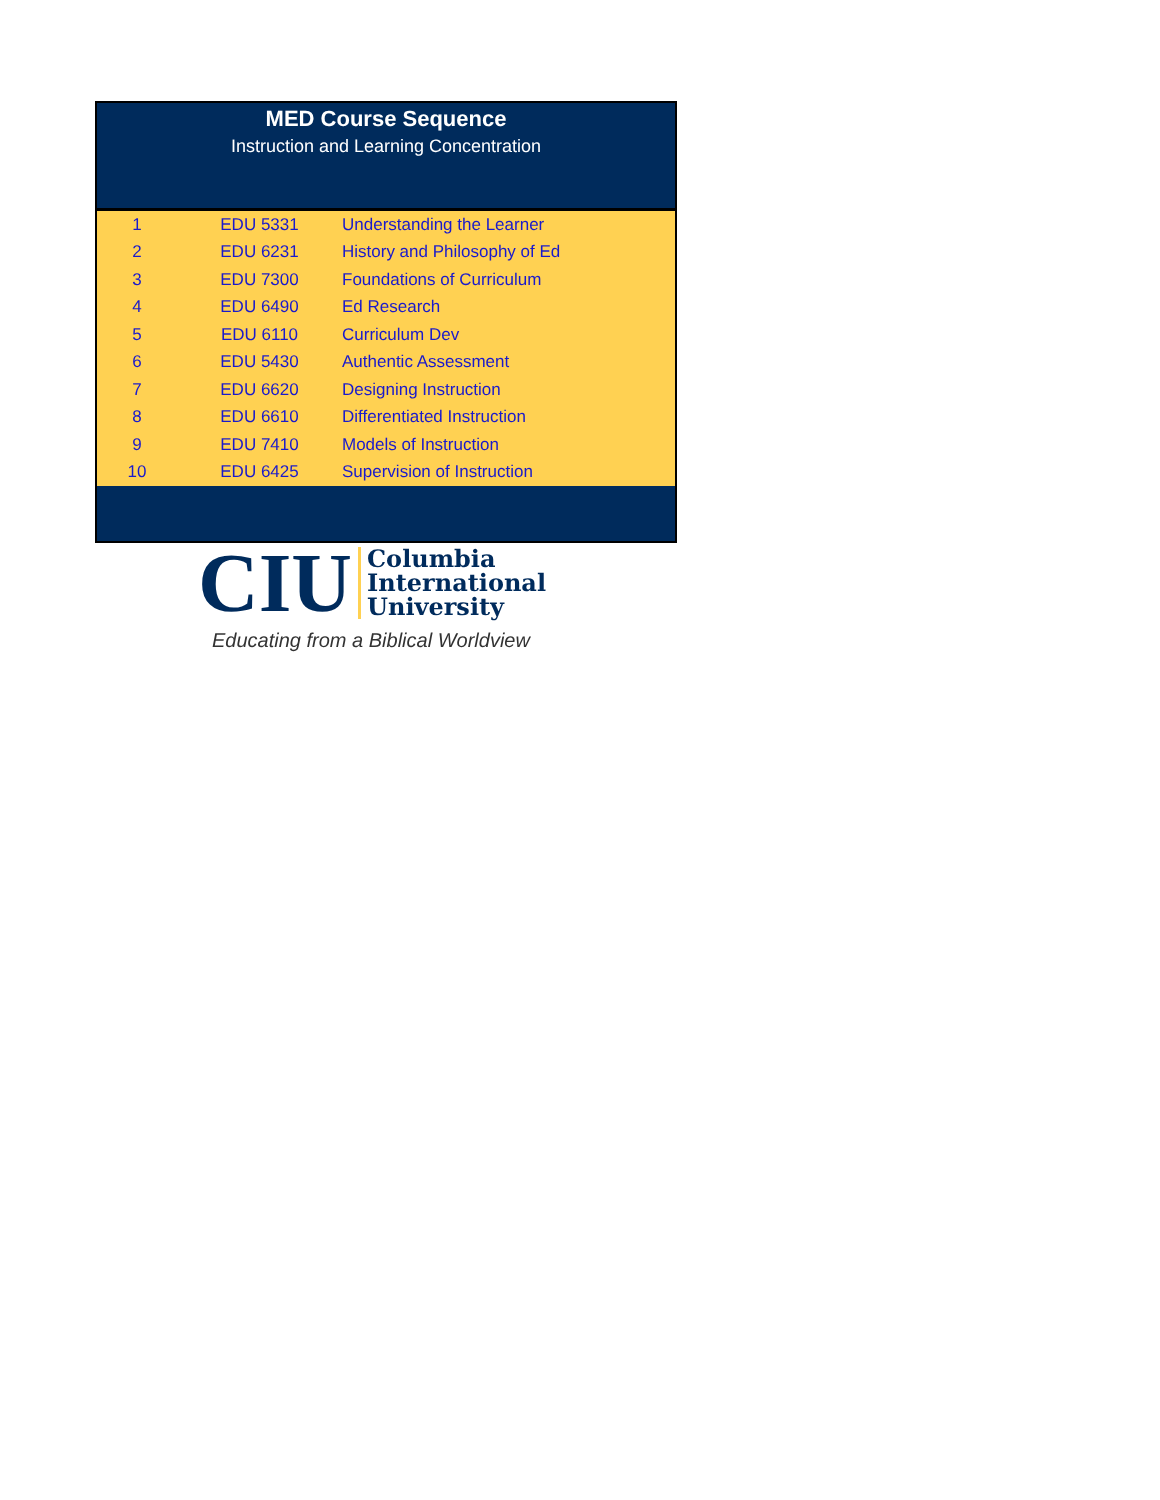MED Course Sequence
Instruction and Learning Concentration
| 1 | EDU 5331 | Understanding the Learner |
| 2 | EDU 6231 | History and Philosophy of Ed |
| 3 | EDU 7300 | Foundations of Curriculum |
| 4 | EDU 6490 | Ed Research |
| 5 | EDU 6110 | Curriculum Dev |
| 6 | EDU 5430 | Authentic Assessment |
| 7 | EDU 6620 | Designing Instruction |
| 8 | EDU 6610 | Differentiated Instruction |
| 9 | EDU 7410 | Models of Instruction |
| 10 | EDU 6425 | Supervision of Instruction |
CIU Columbia
International
University
Educating from a Biblical Worldview